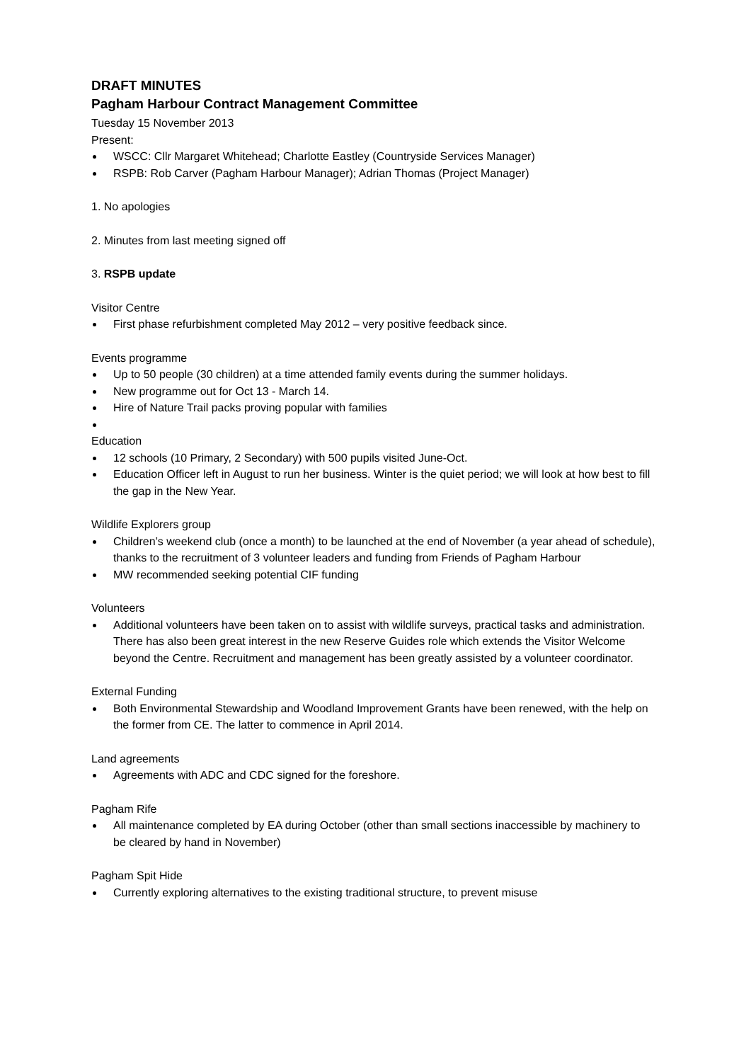DRAFT MINUTES
Pagham Harbour Contract Management Committee
Tuesday 15 November 2013
Present:
WSCC: Cllr Margaret Whitehead; Charlotte Eastley (Countryside Services Manager)
RSPB: Rob Carver (Pagham Harbour Manager); Adrian Thomas (Project Manager)
1. No apologies
2. Minutes from last meeting signed off
3. RSPB update
Visitor Centre
First phase refurbishment completed May 2012 – very positive feedback since.
Events programme
Up to 50 people (30 children) at a time attended family events during the summer holidays.
New programme out for Oct 13 - March 14.
Hire of Nature Trail packs proving popular with families
Education
12 schools (10 Primary, 2 Secondary) with 500 pupils visited June-Oct.
Education Officer left in August to run her business. Winter is the quiet period; we will look at how best to fill the gap in the New Year.
Wildlife Explorers group
Children’s weekend club (once a month) to be launched at the end of November (a year ahead of schedule), thanks to the recruitment of 3 volunteer leaders and funding from Friends of Pagham Harbour
MW recommended seeking potential CIF funding
Volunteers
Additional volunteers have been taken on to assist with wildlife surveys, practical tasks and administration. There has also been great interest in the new Reserve Guides role which extends the Visitor Welcome beyond the Centre. Recruitment and management has been greatly assisted by a volunteer coordinator.
External Funding
Both Environmental Stewardship and Woodland Improvement Grants have been renewed, with the help on the former from CE. The latter to commence in April 2014.
Land agreements
Agreements with ADC and CDC signed for the foreshore.
Pagham Rife
All maintenance completed by EA during October (other than small sections inaccessible by machinery to be cleared by hand in November)
Pagham Spit Hide
Currently exploring alternatives to the existing traditional structure, to prevent misuse